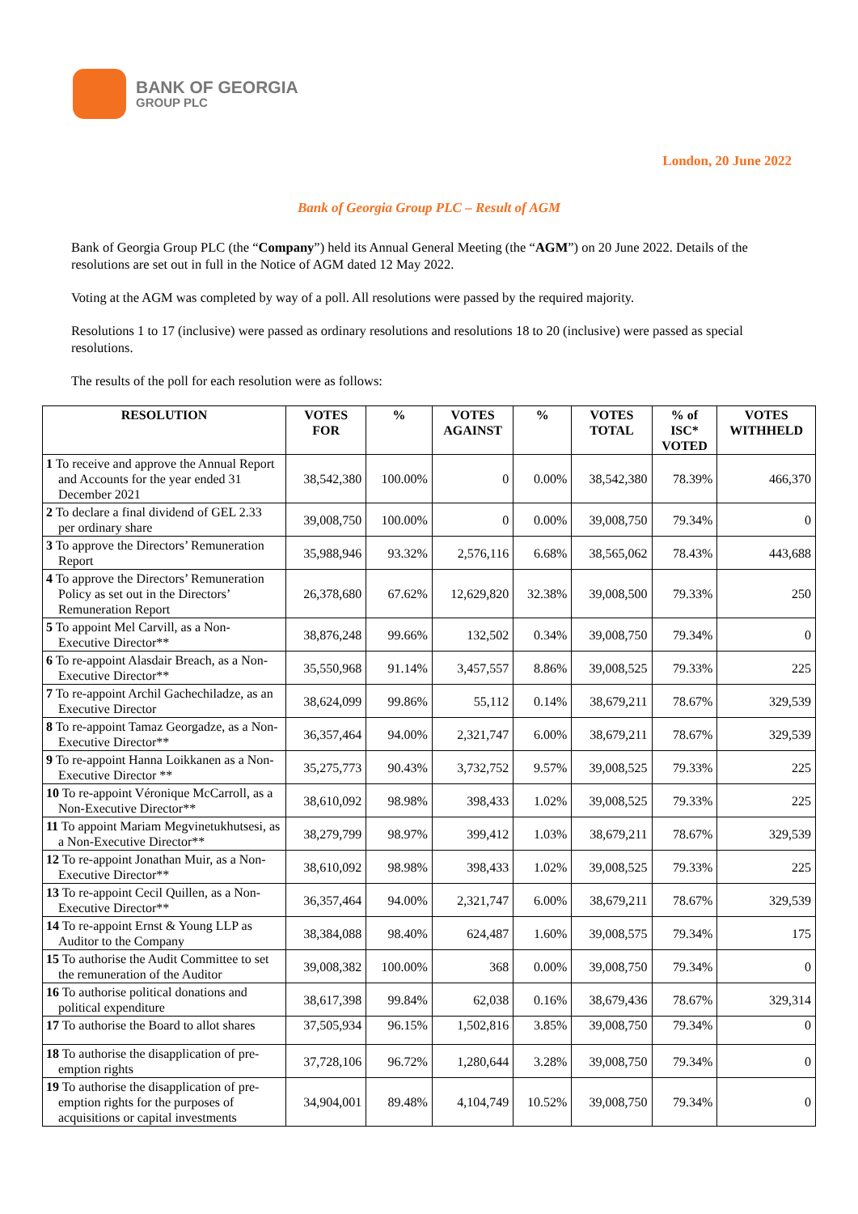BANK OF GEORGIA
GROUP PLC
London, 20 June 2022
Bank of Georgia Group PLC – Result of AGM
Bank of Georgia Group PLC (the “Company”) held its Annual General Meeting (the “AGM”) on 20 June 2022. Details of the resolutions are set out in full in the Notice of AGM dated 12 May 2022.
Voting at the AGM was completed by way of a poll. All resolutions were passed by the required majority.
Resolutions 1 to 17 (inclusive) were passed as ordinary resolutions and resolutions 18 to 20 (inclusive) were passed as special resolutions.
The results of the poll for each resolution were as follows:
| RESOLUTION | VOTES FOR | % | VOTES AGAINST | % | VOTES TOTAL | % of ISC* VOTED | VOTES WITHHELD |
| --- | --- | --- | --- | --- | --- | --- | --- |
| 1 To receive and approve the Annual Report and Accounts for the year ended 31 December 2021 | 38,542,380 | 100.00% | 0 | 0.00% | 38,542,380 | 78.39% | 466,370 |
| 2 To declare a final dividend of GEL 2.33 per ordinary share | 39,008,750 | 100.00% | 0 | 0.00% | 39,008,750 | 79.34% | 0 |
| 3 To approve the Directors’ Remuneration Report | 35,988,946 | 93.32% | 2,576,116 | 6.68% | 38,565,062 | 78.43% | 443,688 |
| 4 To approve the Directors’ Remuneration Policy as set out in the Directors’ Remuneration Report | 26,378,680 | 67.62% | 12,629,820 | 32.38% | 39,008,500 | 79.33% | 250 |
| 5 To appoint Mel Carvill, as a Non-Executive Director** | 38,876,248 | 99.66% | 132,502 | 0.34% | 39,008,750 | 79.34% | 0 |
| 6 To re-appoint Alasdair Breach, as a Non- Executive Director** | 35,550,968 | 91.14% | 3,457,557 | 8.86% | 39,008,525 | 79.33% | 225 |
| 7 To re-appoint Archil Gachechiladze, as an Executive Director | 38,624,099 | 99.86% | 55,112 | 0.14% | 38,679,211 | 78.67% | 329,539 |
| 8 To re-appoint Tamaz Georgadze, as a Non-Executive Director** | 36,357,464 | 94.00% | 2,321,747 | 6.00% | 38,679,211 | 78.67% | 329,539 |
| 9 To re-appoint Hanna Loikkanen as a Non-Executive Director ** | 35,275,773 | 90.43% | 3,732,752 | 9.57% | 39,008,525 | 79.33% | 225 |
| 10 To re-appoint Véronique McCarroll, as a Non-Executive Director** | 38,610,092 | 98.98% | 398,433 | 1.02% | 39,008,525 | 79.33% | 225 |
| 11 To appoint Mariam Megvinetukhutsesi, as a Non-Executive Director** | 38,279,799 | 98.97% | 399,412 | 1.03% | 38,679,211 | 78.67% | 329,539 |
| 12 To re-appoint Jonathan Muir, as a Non-Executive Director** | 38,610,092 | 98.98% | 398,433 | 1.02% | 39,008,525 | 79.33% | 225 |
| 13 To re-appoint Cecil Quillen, as a Non-Executive Director** | 36,357,464 | 94.00% | 2,321,747 | 6.00% | 38,679,211 | 78.67% | 329,539 |
| 14 To re-appoint Ernst & Young LLP as Auditor to the Company | 38,384,088 | 98.40% | 624,487 | 1.60% | 39,008,575 | 79.34% | 175 |
| 15 To authorise the Audit Committee to set the remuneration of the Auditor | 39,008,382 | 100.00% | 368 | 0.00% | 39,008,750 | 79.34% | 0 |
| 16 To authorise political donations and political expenditure | 38,617,398 | 99.84% | 62,038 | 0.16% | 38,679,436 | 78.67% | 329,314 |
| 17 To authorise the Board to allot shares | 37,505,934 | 96.15% | 1,502,816 | 3.85% | 39,008,750 | 79.34% | 0 |
| 18 To authorise the disapplication of pre-emption rights | 37,728,106 | 96.72% | 1,280,644 | 3.28% | 39,008,750 | 79.34% | 0 |
| 19 To authorise the disapplication of pre-emption rights for the purposes of acquisitions or capital investments | 34,904,001 | 89.48% | 4,104,749 | 10.52% | 39,008,750 | 79.34% | 0 |